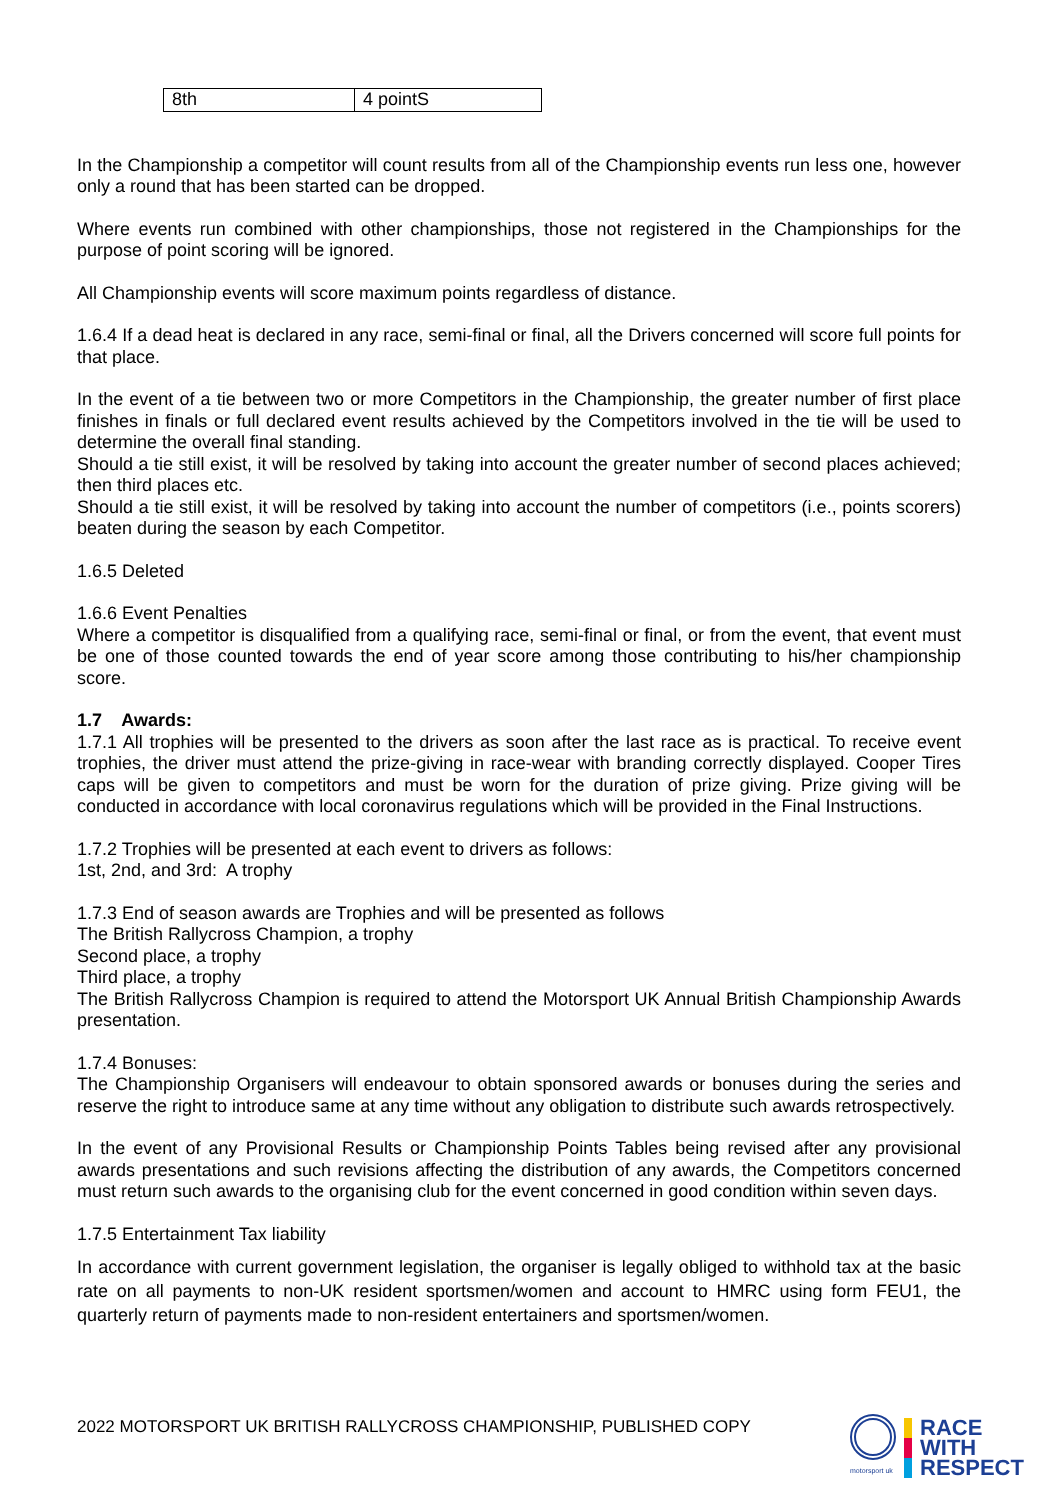| 8th | 4 pointS |
In the Championship a competitor will count results from all of the Championship events run less one, however only a round that has been started can be dropped.
Where events run combined with other championships, those not registered in the Championships for the purpose of point scoring will be ignored.
All Championship events will score maximum points regardless of distance.
1.6.4 If a dead heat is declared in any race, semi-final or final, all the Drivers concerned will score full points for that place.
In the event of a tie between two or more Competitors in the Championship, the greater number of first place finishes in finals or full declared event results achieved by the Competitors involved in the tie will be used to determine the overall final standing.
Should a tie still exist, it will be resolved by taking into account the greater number of second places achieved; then third places etc.
Should a tie still exist, it will be resolved by taking into account the number of competitors (i.e., points scorers) beaten during the season by each Competitor.
1.6.5 Deleted
1.6.6 Event Penalties
Where a competitor is disqualified from a qualifying race, semi-final or final, or from the event, that event must be one of those counted towards the end of year score among those contributing to his/her championship score.
1.7 Awards:
1.7.1 All trophies will be presented to the drivers as soon after the last race as is practical. To receive event trophies, the driver must attend the prize-giving in race-wear with branding correctly displayed. Cooper Tires caps will be given to competitors and must be worn for the duration of prize giving. Prize giving will be conducted in accordance with local coronavirus regulations which will be provided in the Final Instructions.
1.7.2 Trophies will be presented at each event to drivers as follows:
1st, 2nd, and 3rd: A trophy
1.7.3 End of season awards are Trophies and will be presented as follows
The British Rallycross Champion, a trophy
Second place, a trophy
Third place, a trophy
The British Rallycross Champion is required to attend the Motorsport UK Annual British Championship Awards presentation.
1.7.4 Bonuses:
The Championship Organisers will endeavour to obtain sponsored awards or bonuses during the series and reserve the right to introduce same at any time without any obligation to distribute such awards retrospectively.
In the event of any Provisional Results or Championship Points Tables being revised after any provisional awards presentations and such revisions affecting the distribution of any awards, the Competitors concerned must return such awards to the organising club for the event concerned in good condition within seven days.
1.7.5 Entertainment Tax liability
In accordance with current government legislation, the organiser is legally obliged to withhold tax at the basic rate on all payments to non-UK resident sportsmen/women and account to HMRC using form FEU1, the quarterly return of payments made to non-resident entertainers and sportsmen/women.
2022 MOTORSPORT UK BRITISH RALLYCROSS CHAMPIONSHIP, PUBLISHED COPY
motorsport uk
RACE
WITH
RESPECT